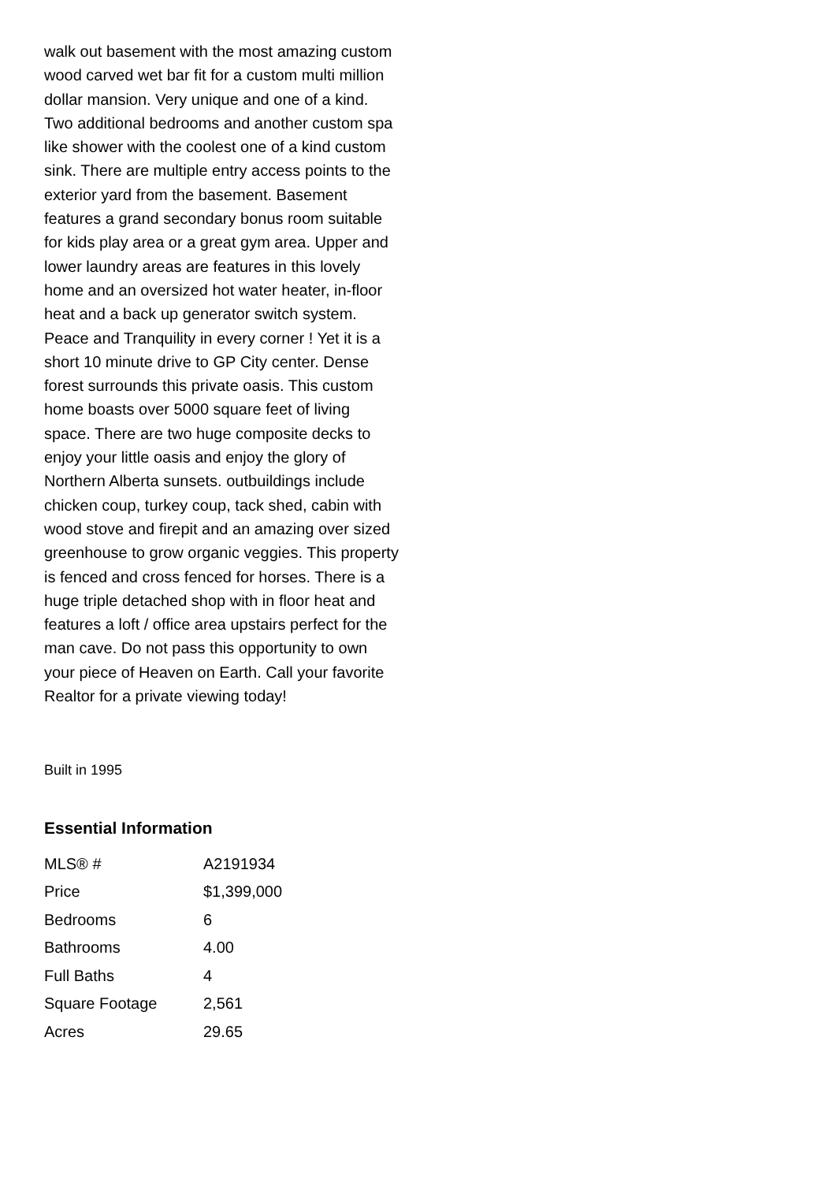walk out basement with the most amazing custom wood carved wet bar fit for a custom multi million dollar mansion. Very unique and one of a kind. Two additional bedrooms and another custom spa like shower with the coolest one of a kind custom sink. There are multiple entry access points to the exterior yard from the basement. Basement features a grand secondary bonus room suitable for kids play area or a great gym area. Upper and lower laundry areas are features in this lovely home and an oversized hot water heater, in-floor heat and a back up generator switch system. Peace and Tranquility in every corner ! Yet it is a short 10 minute drive to GP City center. Dense forest surrounds this private oasis. This custom home boasts over 5000 square feet of living space. There are two huge composite decks to enjoy your little oasis and enjoy the glory of Northern Alberta sunsets. outbuildings include chicken coup, turkey coup, tack shed, cabin with wood stove and firepit and an amazing over sized greenhouse to grow organic veggies. This property is fenced and cross fenced for horses. There is a huge triple detached shop with in floor heat and features a loft / office area upstairs perfect for the man cave. Do not pass this opportunity to own your piece of Heaven on Earth. Call your favorite Realtor for a private viewing today!
Built in 1995
Essential Information
| MLS® # | A2191934 |
| Price | $1,399,000 |
| Bedrooms | 6 |
| Bathrooms | 4.00 |
| Full Baths | 4 |
| Square Footage | 2,561 |
| Acres | 29.65 |